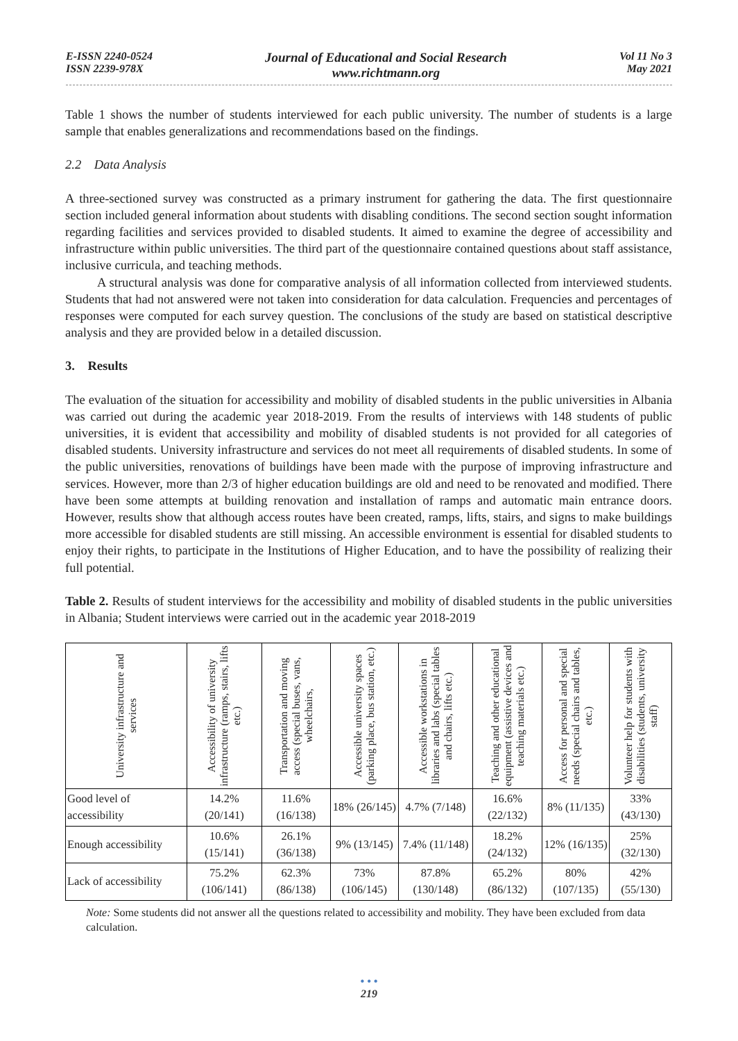E-ISSN 2240-0524
ISSN 2239-978X
Journal of Educational and Social Research
www.richtmann.org
Vol 11 No 3
May 2021
Table 1 shows the number of students interviewed for each public university. The number of students is a large sample that enables generalizations and recommendations based on the findings.
2.2 Data Analysis
A three-sectioned survey was constructed as a primary instrument for gathering the data. The first questionnaire section included general information about students with disabling conditions. The second section sought information regarding facilities and services provided to disabled students. It aimed to examine the degree of accessibility and infrastructure within public universities. The third part of the questionnaire contained questions about staff assistance, inclusive curricula, and teaching methods.
A structural analysis was done for comparative analysis of all information collected from interviewed students. Students that had not answered were not taken into consideration for data calculation. Frequencies and percentages of responses were computed for each survey question. The conclusions of the study are based on statistical descriptive analysis and they are provided below in a detailed discussion.
3. Results
The evaluation of the situation for accessibility and mobility of disabled students in the public universities in Albania was carried out during the academic year 2018-2019. From the results of interviews with 148 students of public universities, it is evident that accessibility and mobility of disabled students is not provided for all categories of disabled students. University infrastructure and services do not meet all requirements of disabled students. In some of the public universities, renovations of buildings have been made with the purpose of improving infrastructure and services. However, more than 2/3 of higher education buildings are old and need to be renovated and modified. There have been some attempts at building renovation and installation of ramps and automatic main entrance doors. However, results show that although access routes have been created, ramps, lifts, stairs, and signs to make buildings more accessible for disabled students are still missing. An accessible environment is essential for disabled students to enjoy their rights, to participate in the Institutions of Higher Education, and to have the possibility of realizing their full potential.
Table 2. Results of student interviews for the accessibility and mobility of disabled students in the public universities in Albania; Student interviews were carried out in the academic year 2018-2019
| University infrastructure and services | Accessibility of university infrastructure (ramps, stairs, lifts etc.) | Transportation and moving access (special buses, vans, wheelchairs, | Accessible university spaces (parking place, bus station, etc.) | Accessible workstations in libraries and labs (special tables and chairs, lifts etc.) | Teaching and other educational equipment (assistive devices and teaching materials etc.) | Access for personal and special needs (special chairs and tables, etc.) | Volunteer help for students with disabilities (students, university staff) |
| --- | --- | --- | --- | --- | --- | --- | --- |
| Good level of accessibility | 14.2% (20/141) | 11.6% (16/138) | 18% (26/145) | 4.7% (7/148) | 16.6% (22/132) | 8% (11/135) | 33% (43/130) |
| Enough accessibility | 10.6% (15/141) | 26.1% (36/138) | 9% (13/145) | 7.4% (11/148) | 18.2% (24/132) | 12% (16/135) | 25% (32/130) |
| Lack of accessibility | 75.2% (106/141) | 62.3% (86/138) | 73% (106/145) | 87.8% (130/148) | 65.2% (86/132) | 80% (107/135) | 42% (55/130) |
Note: Some students did not answer all the questions related to accessibility and mobility. They have been excluded from data calculation.
• • •
219